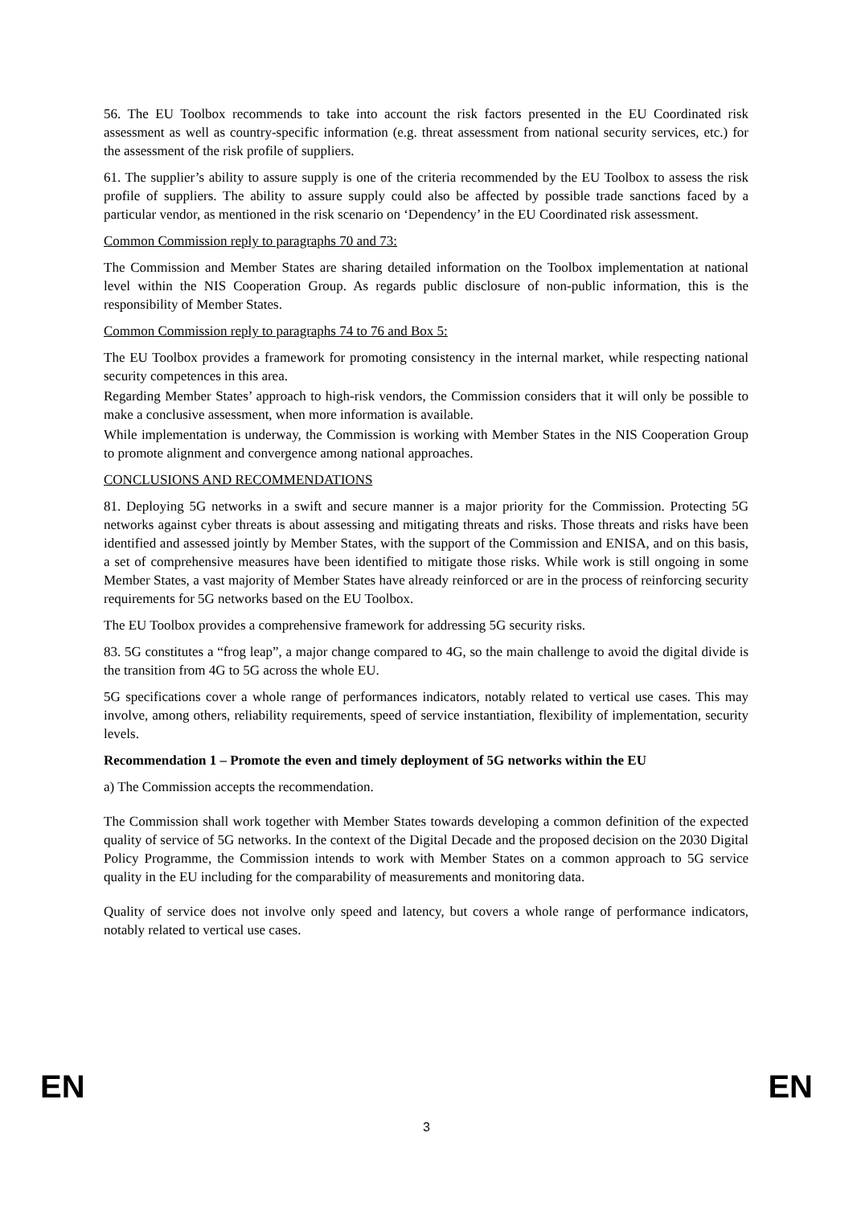56. The EU Toolbox recommends to take into account the risk factors presented in the EU Coordinated risk assessment as well as country-specific information (e.g. threat assessment from national security services, etc.) for the assessment of the risk profile of suppliers.
61. The supplier’s ability to assure supply is one of the criteria recommended by the EU Toolbox to assess the risk profile of suppliers. The ability to assure supply could also be affected by possible trade sanctions faced by a particular vendor, as mentioned in the risk scenario on ‘Dependency’ in the EU Coordinated risk assessment.
Common Commission reply to paragraphs 70 and 73:
The Commission and Member States are sharing detailed information on the Toolbox implementation at national level within the NIS Cooperation Group. As regards public disclosure of non-public information, this is the responsibility of Member States.
Common Commission reply to paragraphs 74 to 76 and Box 5:
The EU Toolbox provides a framework for promoting consistency in the internal market, while respecting national security competences in this area.
Regarding Member States’ approach to high-risk vendors, the Commission considers that it will only be possible to make a conclusive assessment, when more information is available.
While implementation is underway, the Commission is working with Member States in the NIS Cooperation Group to promote alignment and convergence among national approaches.
CONCLUSIONS AND RECOMMENDATIONS
81. Deploying 5G networks in a swift and secure manner is a major priority for the Commission. Protecting 5G networks against cyber threats is about assessing and mitigating threats and risks. Those threats and risks have been identified and assessed jointly by Member States, with the support of the Commission and ENISA, and on this basis, a set of comprehensive measures have been identified to mitigate those risks. While work is still ongoing in some Member States, a vast majority of Member States have already reinforced or are in the process of reinforcing security requirements for 5G networks based on the EU Toolbox.
The EU Toolbox provides a comprehensive framework for addressing 5G security risks.
83. 5G constitutes a “frog leap”, a major change compared to 4G, so the main challenge to avoid the digital divide is the transition from 4G to 5G across the whole EU.
5G specifications cover a whole range of performances indicators, notably related to vertical use cases. This may involve, among others, reliability requirements, speed of service instantiation, flexibility of implementation, security levels.
Recommendation 1 – Promote the even and timely deployment of 5G networks within the EU
a) The Commission accepts the recommendation.
The Commission shall work together with Member States towards developing a common definition of the expected quality of service of 5G networks. In the context of the Digital Decade and the proposed decision on the 2030 Digital Policy Programme, the Commission intends to work with Member States on a common approach to 5G service quality in the EU including for the comparability of measurements and monitoring data.
Quality of service does not involve only speed and latency, but covers a whole range of performance indicators, notably related to vertical use cases.
EN 3 EN